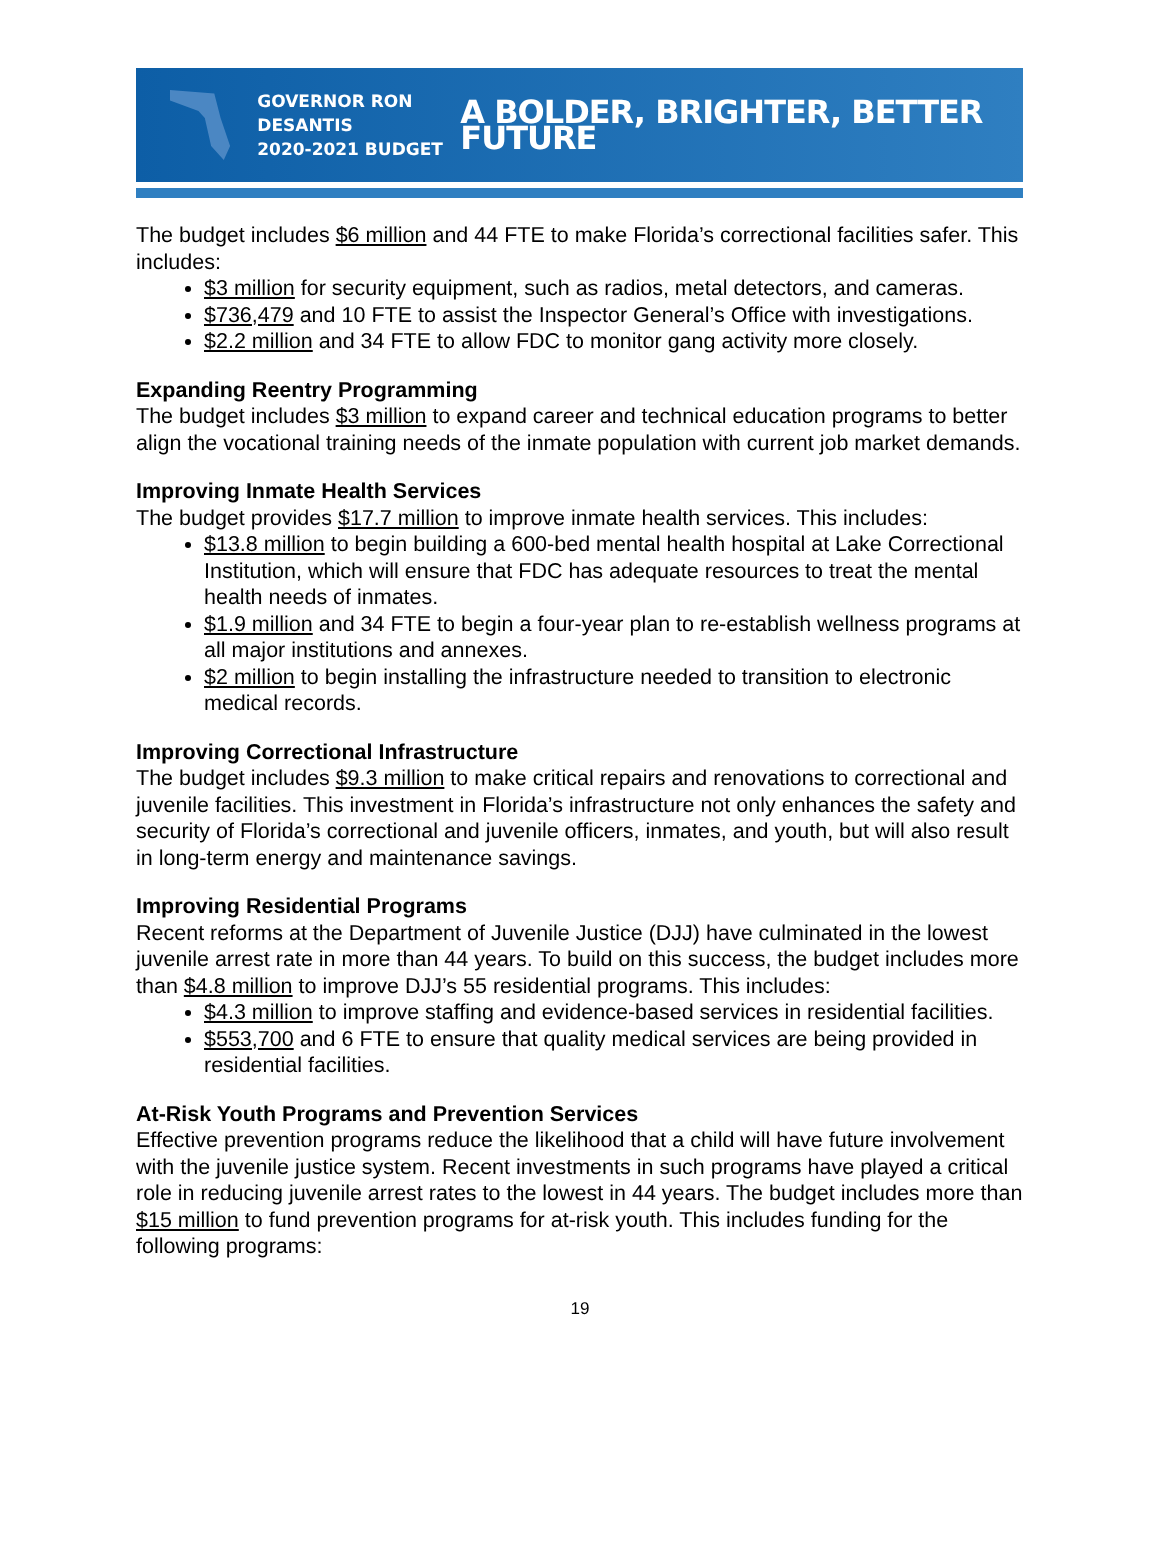GOVERNOR RON DESANTIS
2020-2021 BUDGET
A BOLDER, BRIGHTER, BETTER FUTURE
The budget includes $6 million and 44 FTE to make Florida’s correctional facilities safer. This includes:
$3 million for security equipment, such as radios, metal detectors, and cameras.
$736,479 and 10 FTE to assist the Inspector General’s Office with investigations.
$2.2 million and 34 FTE to allow FDC to monitor gang activity more closely.
Expanding Reentry Programming
The budget includes $3 million to expand career and technical education programs to better align the vocational training needs of the inmate population with current job market demands.
Improving Inmate Health Services
The budget provides $17.7 million to improve inmate health services. This includes:
$13.8 million to begin building a 600-bed mental health hospital at Lake Correctional Institution, which will ensure that FDC has adequate resources to treat the mental health needs of inmates.
$1.9 million and 34 FTE to begin a four-year plan to re-establish wellness programs at all major institutions and annexes.
$2 million to begin installing the infrastructure needed to transition to electronic medical records.
Improving Correctional Infrastructure
The budget includes $9.3 million to make critical repairs and renovations to correctional and juvenile facilities. This investment in Florida’s infrastructure not only enhances the safety and security of Florida’s correctional and juvenile officers, inmates, and youth, but will also result in long-term energy and maintenance savings.
Improving Residential Programs
Recent reforms at the Department of Juvenile Justice (DJJ) have culminated in the lowest juvenile arrest rate in more than 44 years. To build on this success, the budget includes more than $4.8 million to improve DJJ’s 55 residential programs. This includes:
$4.3 million to improve staffing and evidence-based services in residential facilities.
$553,700 and 6 FTE to ensure that quality medical services are being provided in residential facilities.
At-Risk Youth Programs and Prevention Services
Effective prevention programs reduce the likelihood that a child will have future involvement with the juvenile justice system. Recent investments in such programs have played a critical role in reducing juvenile arrest rates to the lowest in 44 years. The budget includes more than $15 million to fund prevention programs for at-risk youth. This includes funding for the following programs:
19